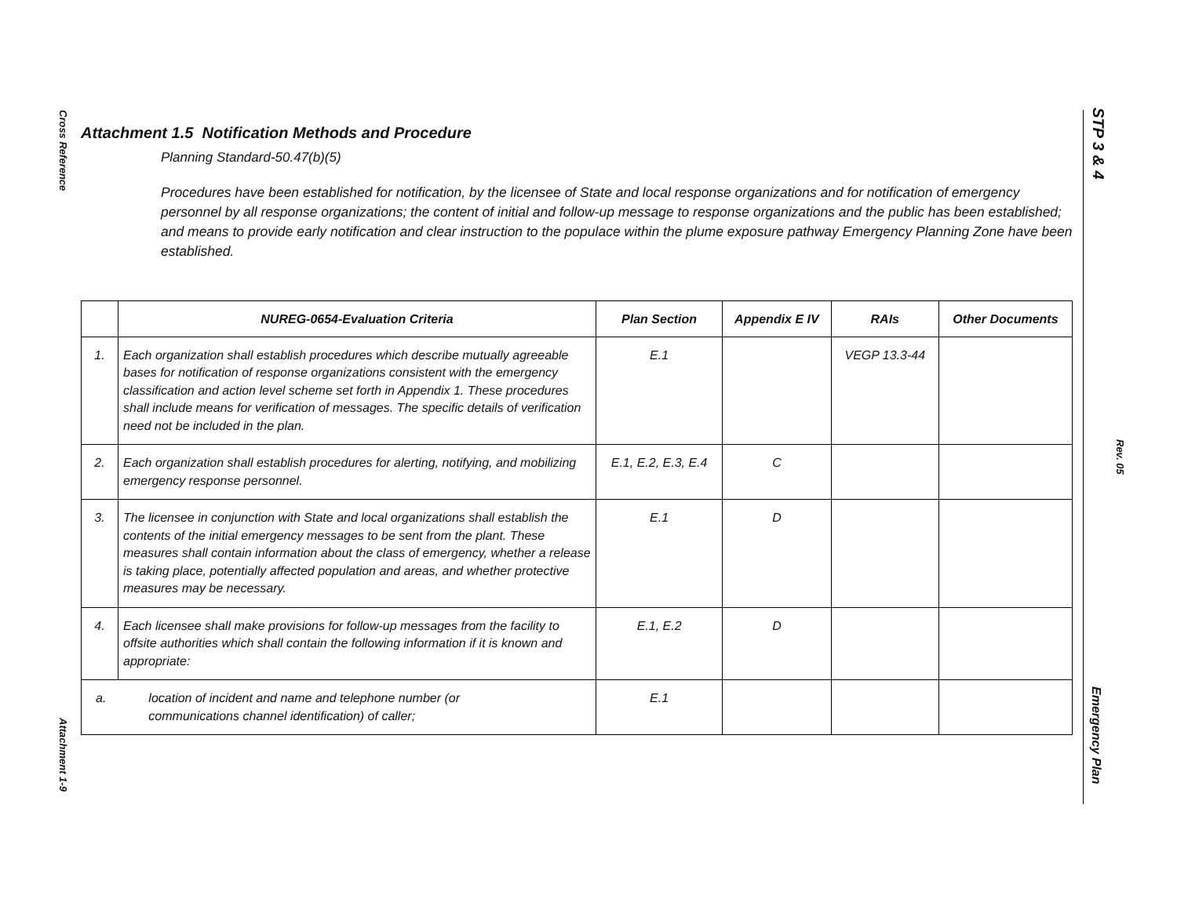Cross Reference
Attachment 1-9
STP 3 & 4
Rev. 05
Emergency Plan
Attachment 1.5 Notification Methods and Procedure
Planning Standard-50.47(b)(5)
Procedures have been established for notification, by the licensee of State and local response organizations and for notification of emergency personnel by all response organizations; the content of initial and follow-up message to response organizations and the public has been established; and means to provide early notification and clear instruction to the populace within the plume exposure pathway Emergency Planning Zone have been established.
| | NUREG-0654-Evaluation Criteria | Plan Section | Appendix E IV | RAIs | Other Documents |
| --- | --- | --- | --- | --- | --- |
| 1. | Each organization shall establish procedures which describe mutually agreeable bases for notification of response organizations consistent with the emergency classification and action level scheme set forth in Appendix 1. These procedures shall include means for verification of messages. The specific details of verification need not be included in the plan. | E.1 | | VEGP 13.3-44 | |
| 2. | Each organization shall establish procedures for alerting, notifying, and mobilizing emergency response personnel. | E.1, E.2, E.3, E.4 | C | | |
| 3. | The licensee in conjunction with State and local organizations shall establish the contents of the initial emergency messages to be sent from the plant. These measures shall contain information about the class of emergency, whether a release is taking place, potentially affected population and areas, and whether protective measures may be necessary. | E.1 | D | | |
| 4. | Each licensee shall make provisions for follow-up messages from the facility to offsite authorities which shall contain the following information if it is known and appropriate: | E.1, E.2 | D | | |
| a. location of incident and name and telephone number (or communications channel identification) of caller; | | E.1 | | | |